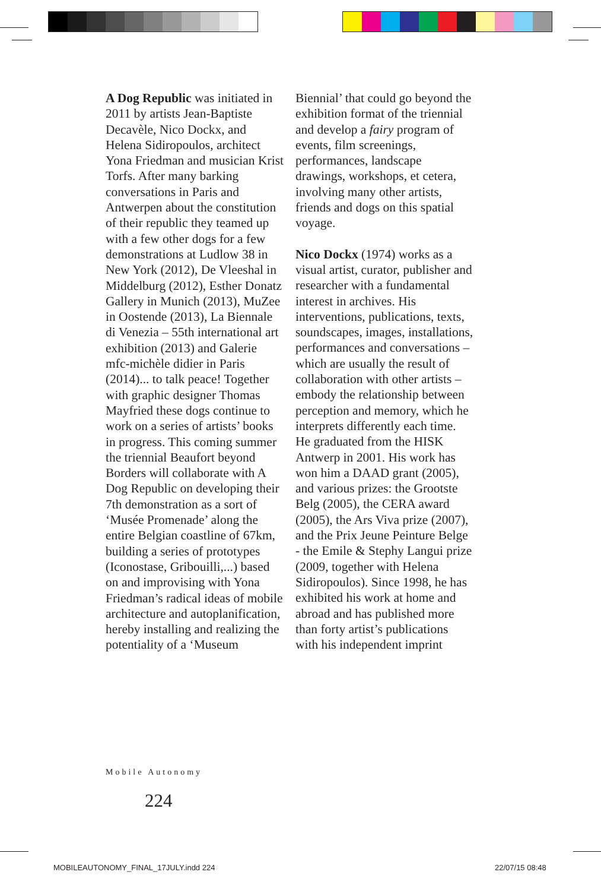A Dog Republic was initiated in 2011 by artists Jean-Baptiste Decavèle, Nico Dockx, and Helena Sidiropoulos, architect Yona Friedman and musician Krist Torfs. After many barking conversations in Paris and Antwerpen about the constitution of their republic they teamed up with a few other dogs for a few demonstrations at Ludlow 38 in New York (2012), De Vleeshal in Middelburg (2012), Esther Donatz Gallery in Munich (2013), MuZee in Oostende (2013), La Biennale di Venezia – 55th international art exhibition (2013) and Galerie mfc-michèle didier in Paris (2014)... to talk peace! Together with graphic designer Thomas Mayfried these dogs continue to work on a series of artists’ books in progress. This coming summer the triennial Beaufort beyond Borders will collaborate with A Dog Republic on developing their 7th demonstration as a sort of ‘Musée Promenade’ along the entire Belgian coastline of 67km, building a series of prototypes (Iconostase, Gribouilli,...) based on and improvising with Yona Friedman’s radical ideas of mobile architecture and autoplanification, hereby installing and realizing the potentiality of a ‘Museum
Biennial’ that could go beyond the exhibition format of the triennial and develop a fairy program of events, film screenings, performances, landscape drawings, workshops, et cetera, involving many other artists, friends and dogs on this spatial voyage.
Nico Dockx (1974) works as a visual artist, curator, publisher and researcher with a fundamental interest in archives. His interventions, publications, texts, soundscapes, images, installations, performances and conversations – which are usually the result of collaboration with other artists – embody the relationship between perception and memory, which he interprets differently each time. He graduated from the HISK Antwerp in 2001. His work has won him a DAAD grant (2005), and various prizes: the Grootste Belg (2005), the CERA award (2005), the Ars Viva prize (2007), and the Prix Jeune Peinture Belge - the Emile & Stephy Langui prize (2009, together with Helena Sidiropoulos). Since 1998, he has exhibited his work at home and abroad and has published more than forty artist’s publications with his independent imprint
Mobile Autonomy
224
MOBILEAUTONOMY_FINAL_17JULY.indd 224
22/07/15 08:48